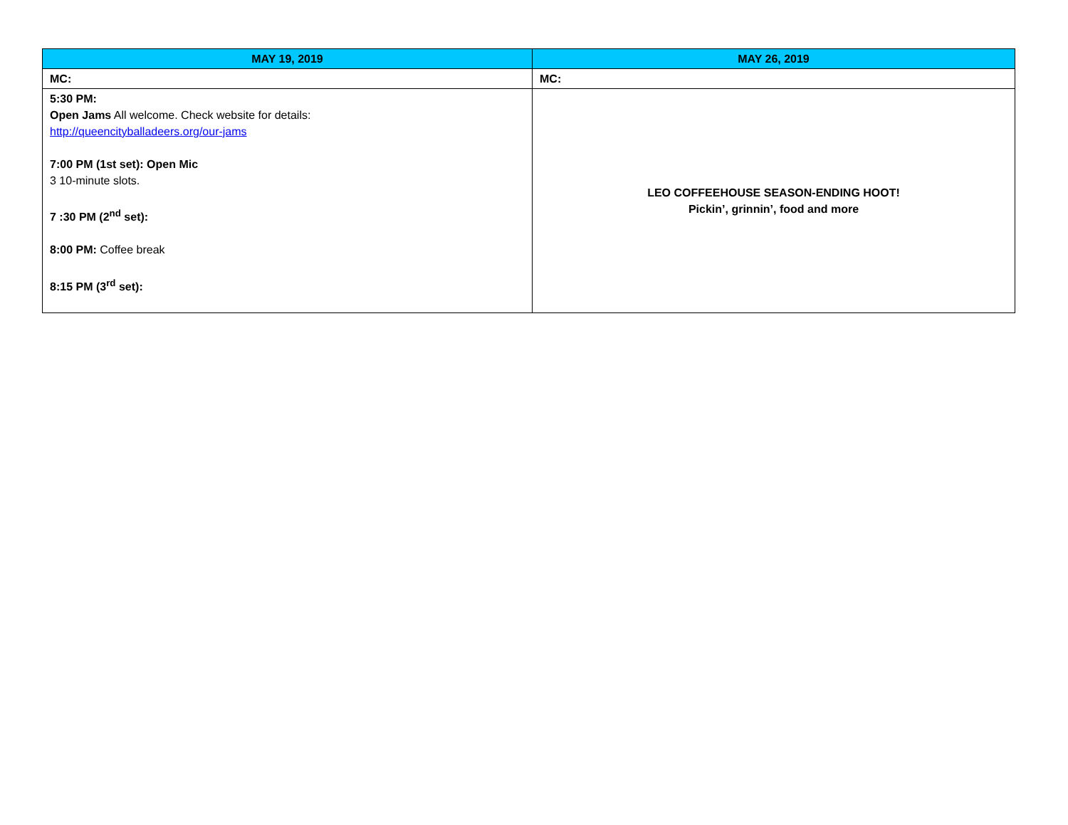| MAY 19, 2019 | MAY 26, 2019 |
| --- | --- |
| MC: | MC: |
| 5:30 PM: Open Jams All welcome. Check website for details: http://queencityballadeers.org/our-jams 7:00 PM (1st set): Open Mic 3 10-minute slots. 7 :30 PM (2<sup>nd</sup> set): 8:00 PM: Coffee break 8:15 PM (3<sup>rd</sup> set): | LEO COFFEEHOUSE SEASON-ENDING HOOT! Pickin’, grinnin’, food and more |